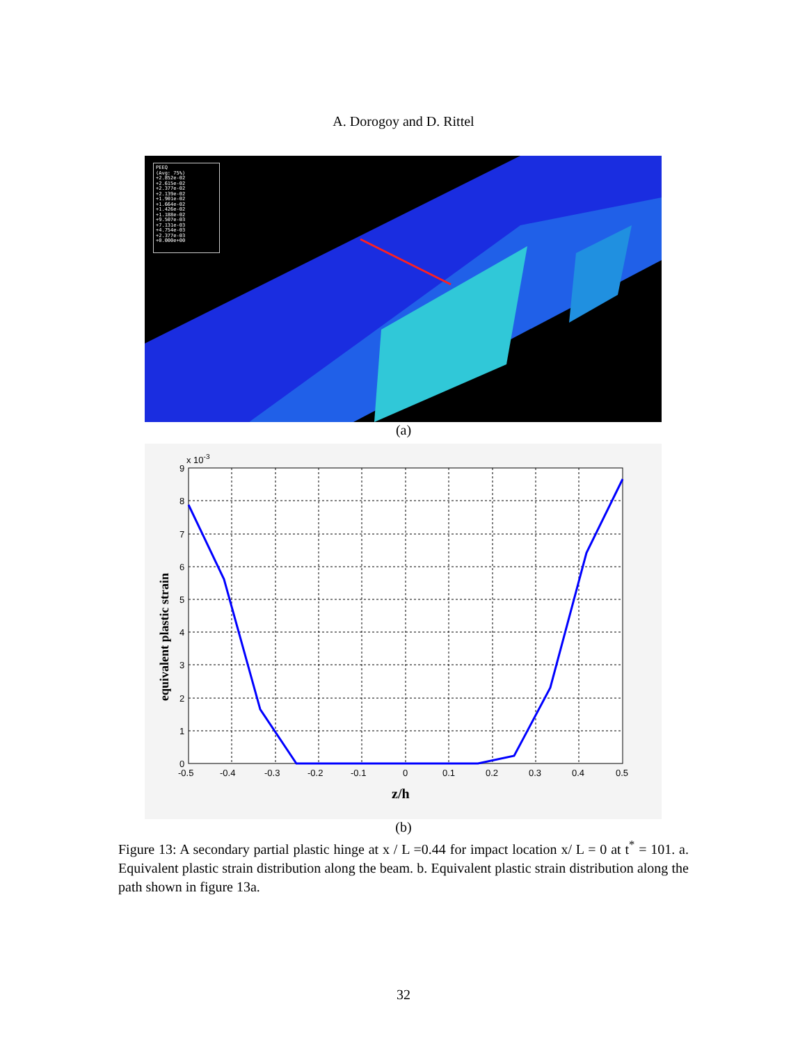A. Dorogoy and D. Rittel
PEEQ
(Avg: 75%)
+2.852e-02
+2.615e-02
+2.377e-02
+2.139e-02
+1.901e-02
+1.664e-02
+1.426e-02
+1.188e-02
+9.507e-03
+7.131e-03
+4.754e-03
+2.377e-03
+0.000e+00
(a)
9
8
7
6
5
4
3
2
1
0
x 10-3
-0.5
-0.4
-0.3
-0.2
-0.1
0
0.1
0.2
0.3
0.4
0.5
z/h
equivalent plastic strain
(b)
Figure 13: A secondary partial plastic hinge at x / L =0.44 for impact location x/ L = 0 at t<sup>*</sup> = 101. a. Equivalent plastic strain distribution along the beam. b. Equivalent plastic strain distribution along the path shown in figure 13a.
32